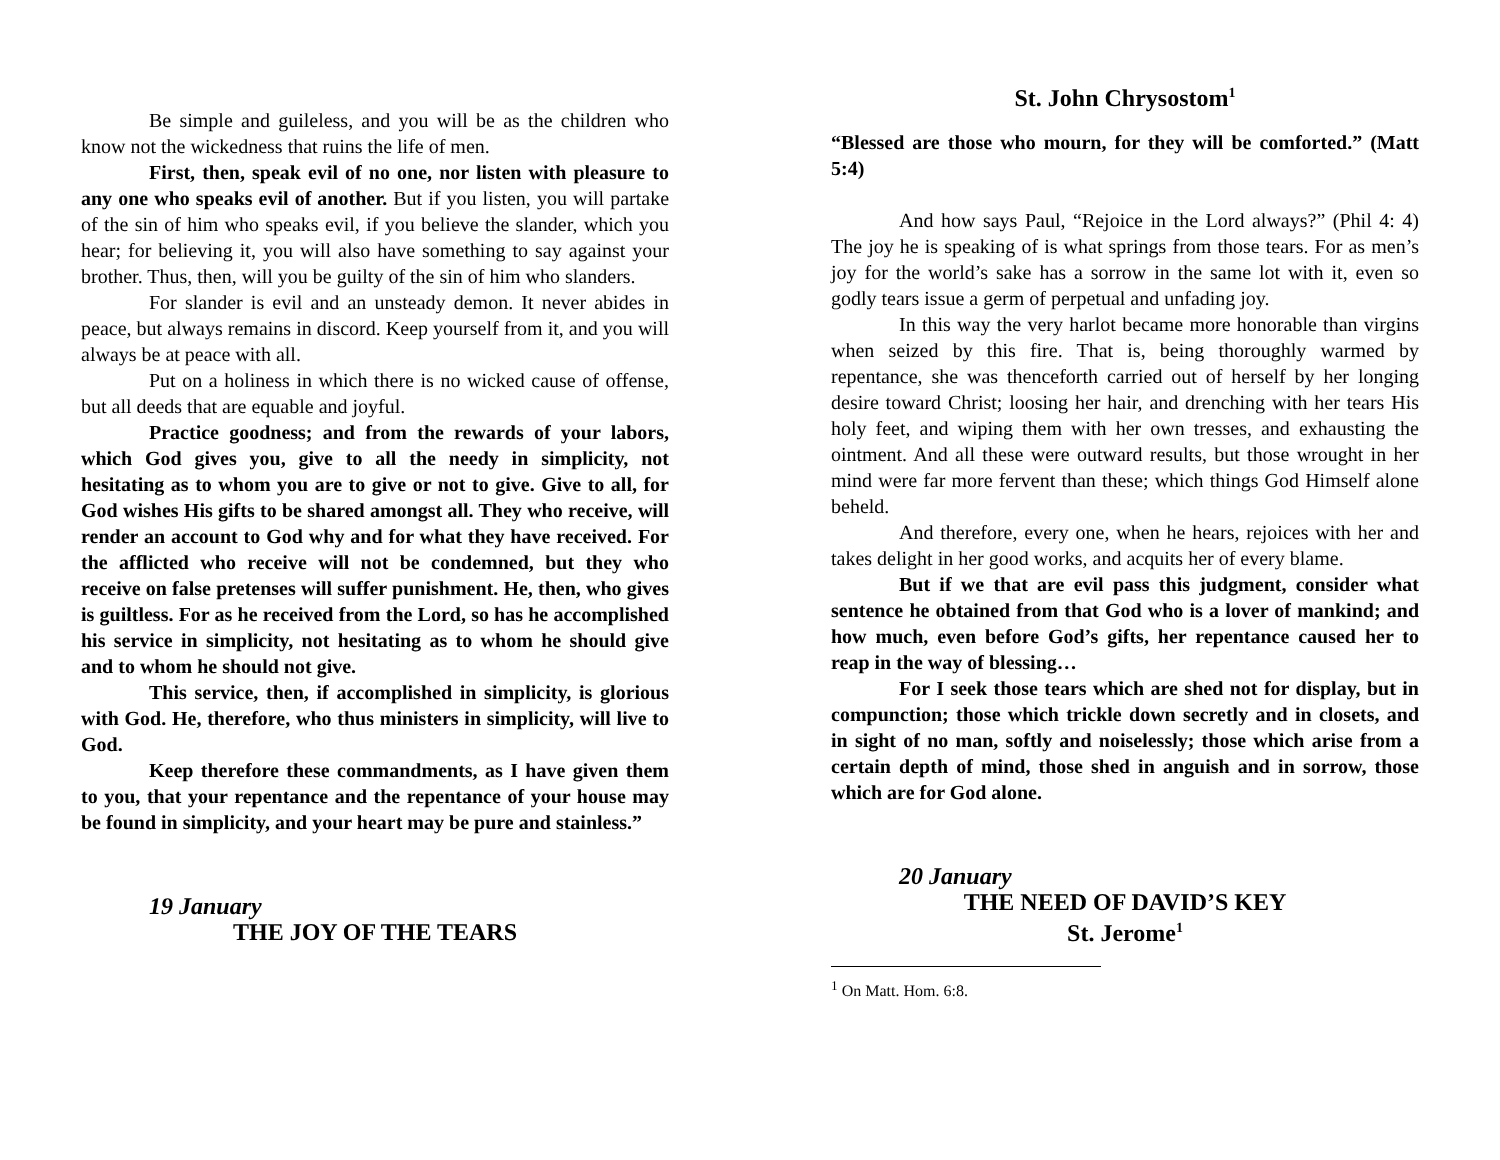Be simple and guileless, and you will be as the children who know not the wickedness that ruins the life of men.
First, then, speak evil of no one, nor listen with pleasure to any one who speaks evil of another. But if you listen, you will partake of the sin of him who speaks evil, if you believe the slander, which you hear; for believing it, you will also have something to say against your brother. Thus, then, will you be guilty of the sin of him who slanders.
For slander is evil and an unsteady demon. It never abides in peace, but always remains in discord. Keep yourself from it, and you will always be at peace with all.
Put on a holiness in which there is no wicked cause of offense, but all deeds that are equable and joyful.
Practice goodness; and from the rewards of your labors, which God gives you, give to all the needy in simplicity, not hesitating as to whom you are to give or not to give. Give to all, for God wishes His gifts to be shared amongst all. They who receive, will render an account to God why and for what they have received. For the afflicted who receive will not be condemned, but they who receive on false pretenses will suffer punishment. He, then, who gives is guiltless. For as he received from the Lord, so has he accomplished his service in simplicity, not hesitating as to whom he should give and to whom he should not give.
This service, then, if accomplished in simplicity, is glorious with God. He, therefore, who thus ministers in simplicity, will live to God.
Keep therefore these commandments, as I have given them to you, that your repentance and the repentance of your house may be found in simplicity, and your heart may be pure and stainless.”
19 January
THE JOY OF THE TEARS
St. John Chrysostom<sup>1</sup>
“Blessed are those who mourn, for they will be comforted.” (Matt 5:4)
And how says Paul, “Rejoice in the Lord always?” (Phil 4: 4) The joy he is speaking of is what springs from those tears. For as men’s joy for the world’s sake has a sorrow in the same lot with it, even so godly tears issue a germ of perpetual and unfading joy.
In this way the very harlot became more honorable than virgins when seized by this fire. That is, being thoroughly warmed by repentance, she was thenceforth carried out of herself by her longing desire toward Christ; loosing her hair, and drenching with her tears His holy feet, and wiping them with her own tresses, and exhausting the ointment. And all these were outward results, but those wrought in her mind were far more fervent than these; which things God Himself alone beheld.
And therefore, every one, when he hears, rejoices with her and takes delight in her good works, and acquits her of every blame.
But if we that are evil pass this judgment, consider what sentence he obtained from that God who is a lover of mankind; and how much, even before God’s gifts, her repentance caused her to reap in the way of blessing…
For I seek those tears which are shed not for display, but in compunction; those which trickle down secretly and in closets, and in sight of no man, softly and noiselessly; those which arise from a certain depth of mind, those shed in anguish and in sorrow, those which are for God alone.
20 January
THE NEED OF DAVID’S KEY
St. Jerome<sup>1</sup>
<sup>1</sup> On Matt. Hom. 6:8.